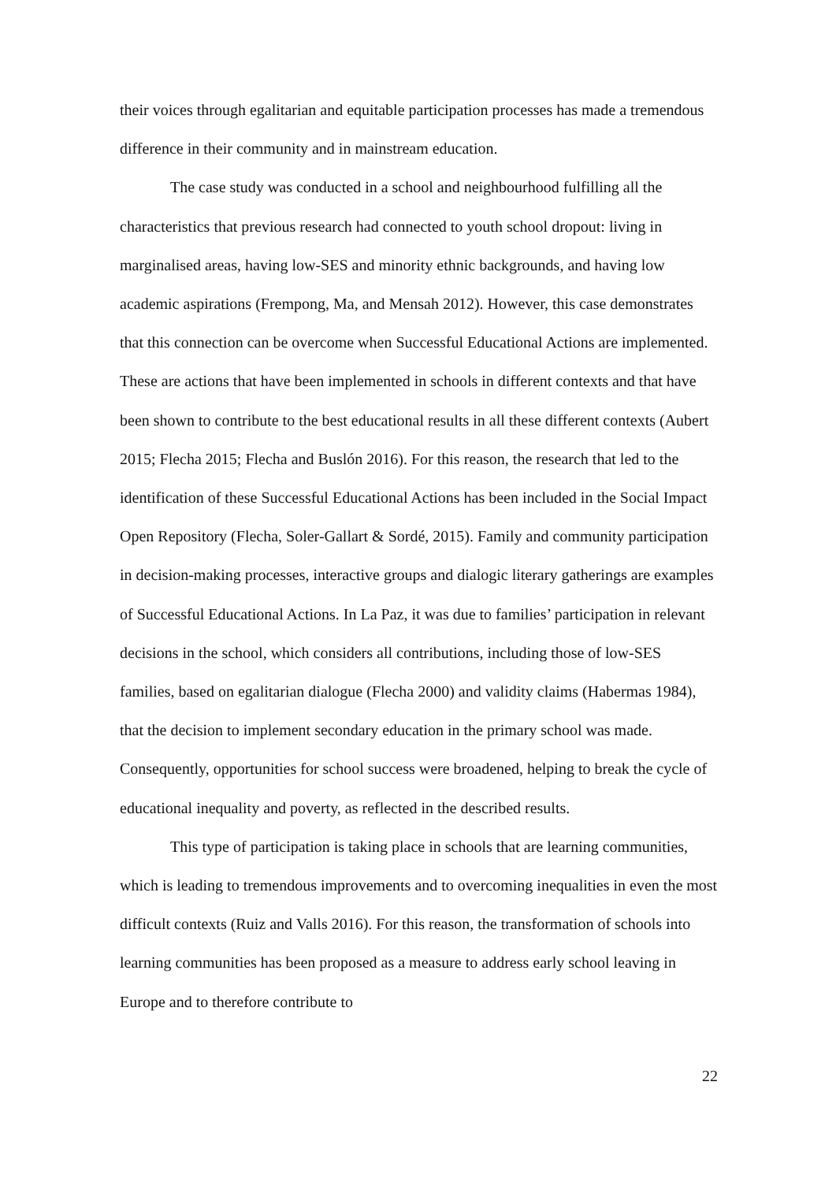their voices through egalitarian and equitable participation processes has made a tremendous difference in their community and in mainstream education.
The case study was conducted in a school and neighbourhood fulfilling all the characteristics that previous research had connected to youth school dropout: living in marginalised areas, having low-SES and minority ethnic backgrounds, and having low academic aspirations (Frempong, Ma, and Mensah 2012). However, this case demonstrates that this connection can be overcome when Successful Educational Actions are implemented. These are actions that have been implemented in schools in different contexts and that have been shown to contribute to the best educational results in all these different contexts (Aubert 2015; Flecha 2015; Flecha and Buslón 2016). For this reason, the research that led to the identification of these Successful Educational Actions has been included in the Social Impact Open Repository (Flecha, Soler-Gallart & Sordé, 2015). Family and community participation in decision-making processes, interactive groups and dialogic literary gatherings are examples of Successful Educational Actions. In La Paz, it was due to families’ participation in relevant decisions in the school, which considers all contributions, including those of low-SES families, based on egalitarian dialogue (Flecha 2000) and validity claims (Habermas 1984), that the decision to implement secondary education in the primary school was made. Consequently, opportunities for school success were broadened, helping to break the cycle of educational inequality and poverty, as reflected in the described results.
This type of participation is taking place in schools that are learning communities, which is leading to tremendous improvements and to overcoming inequalities in even the most difficult contexts (Ruiz and Valls 2016). For this reason, the transformation of schools into learning communities has been proposed as a measure to address early school leaving in Europe and to therefore contribute to
22